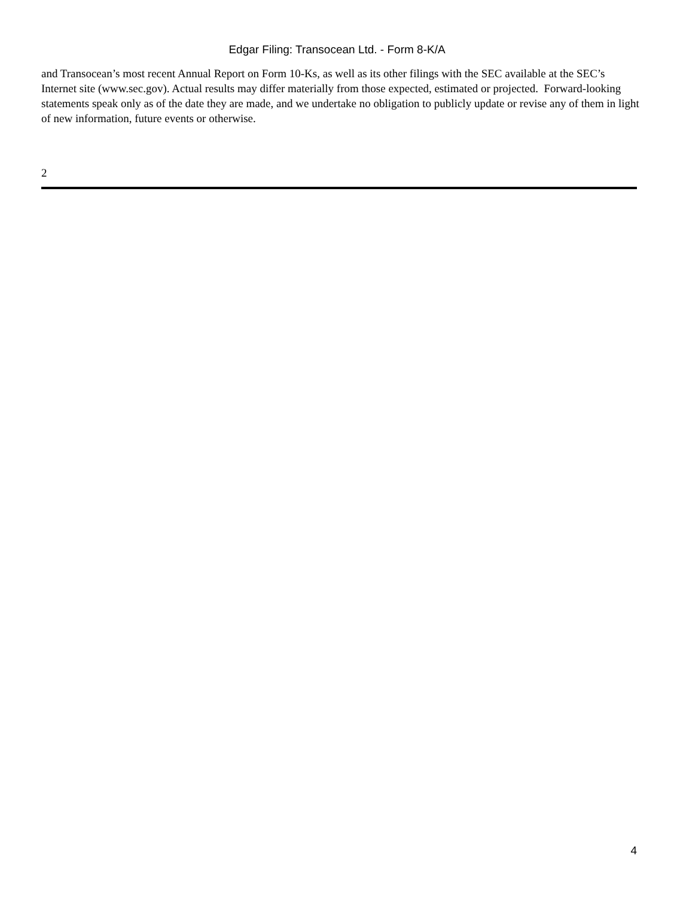Edgar Filing: Transocean Ltd. - Form 8-K/A
and Transocean’s most recent Annual Report on Form 10-Ks, as well as its other filings with the SEC available at the SEC’s Internet site (www.sec.gov). Actual results may differ materially from those expected, estimated or projected. Forward-looking statements speak only as of the date they are made, and we undertake no obligation to publicly update or revise any of them in light of new information, future events or otherwise.
2
4